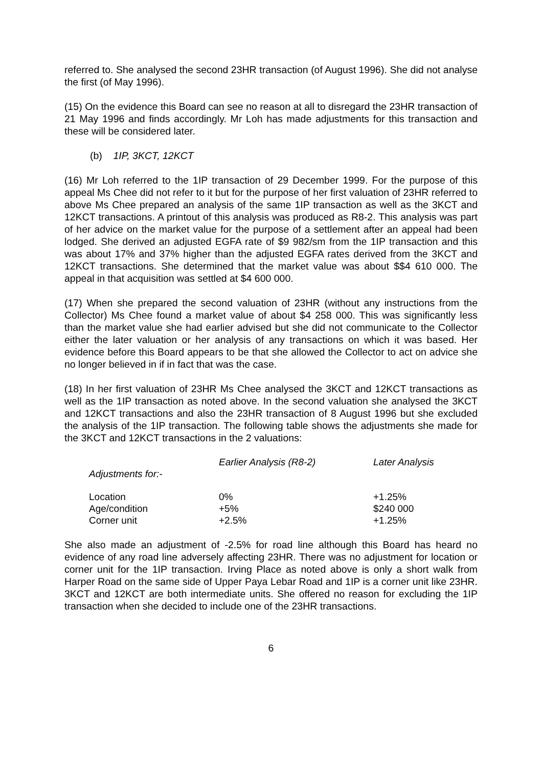referred to. She analysed the second 23HR transaction (of August 1996). She did not analyse the first (of May 1996).
(15) On the evidence this Board can see no reason at all to disregard the 23HR transaction of 21 May 1996 and finds accordingly. Mr Loh has made adjustments for this transaction and these will be considered later.
(b) 1IP, 3KCT, 12KCT
(16) Mr Loh referred to the 1IP transaction of 29 December 1999. For the purpose of this appeal Ms Chee did not refer to it but for the purpose of her first valuation of 23HR referred to above Ms Chee prepared an analysis of the same 1IP transaction as well as the 3KCT and 12KCT transactions. A printout of this analysis was produced as R8-2. This analysis was part of her advice on the market value for the purpose of a settlement after an appeal had been lodged. She derived an adjusted EGFA rate of $9 982/sm from the 1IP transaction and this was about 17% and 37% higher than the adjusted EGFA rates derived from the 3KCT and 12KCT transactions. She determined that the market value was about $$4 610 000. The appeal in that acquisition was settled at $4 600 000.
(17) When she prepared the second valuation of 23HR (without any instructions from the Collector) Ms Chee found a market value of about $4 258 000. This was significantly less than the market value she had earlier advised but she did not communicate to the Collector either the later valuation or her analysis of any transactions on which it was based. Her evidence before this Board appears to be that she allowed the Collector to act on advice she no longer believed in if in fact that was the case.
(18) In her first valuation of 23HR Ms Chee analysed the 3KCT and 12KCT transactions as well as the 1IP transaction as noted above. In the second valuation she analysed the 3KCT and 12KCT transactions and also the 23HR transaction of 8 August 1996 but she excluded the analysis of the 1IP transaction. The following table shows the adjustments she made for the 3KCT and 12KCT transactions in the 2 valuations:
| | Earlier Analysis (R8-2) | Later Analysis |
| --- | --- | --- |
| Adjustments for:- | | |
| Location | 0% | +1.25% |
| Age/condition | +5% | $240 000 |
| Corner unit | +2.5% | +1.25% |
She also made an adjustment of -2.5% for road line although this Board has heard no evidence of any road line adversely affecting 23HR. There was no adjustment for location or corner unit for the 1IP transaction. Irving Place as noted above is only a short walk from Harper Road on the same side of Upper Paya Lebar Road and 1IP is a corner unit like 23HR. 3KCT and 12KCT are both intermediate units. She offered no reason for excluding the 1IP transaction when she decided to include one of the 23HR transactions.
6